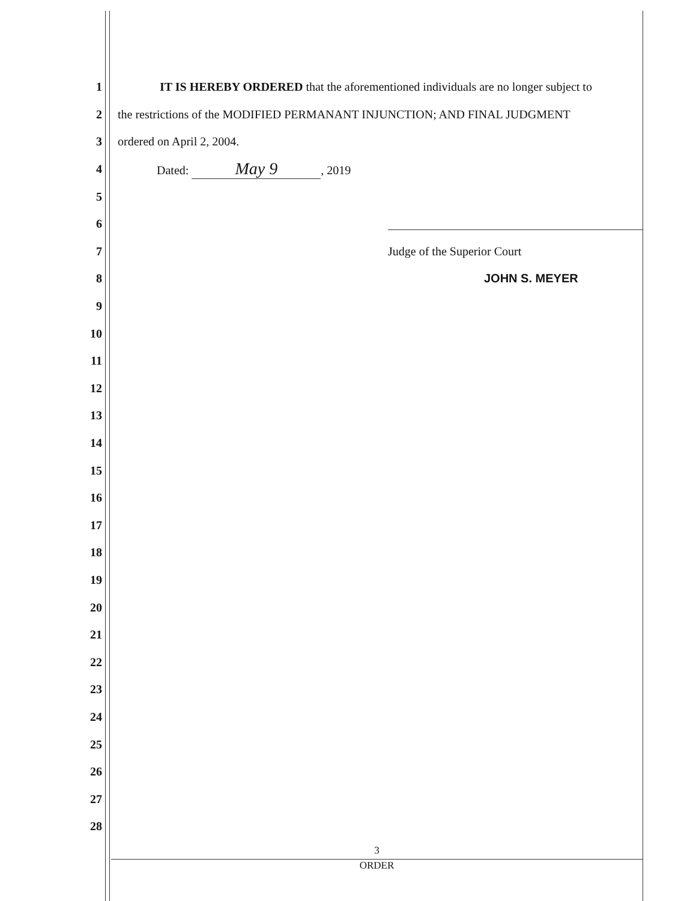1 IT IS HEREBY ORDERED that the aforementioned individuals are no longer subject to
2 the restrictions of the MODIFIED PERMANANT INJUNCTION; AND FINAL JUDGMENT
3 ordered on April 2, 2004.
4 Dated: May 9, 2019
5
6
7 Judge of the Superior Court
8 JOHN S. MEYER
9
10
11
12
13
14
15
16
17
18
19
20
21
22
23
24
25
26
27
28
3
ORDER